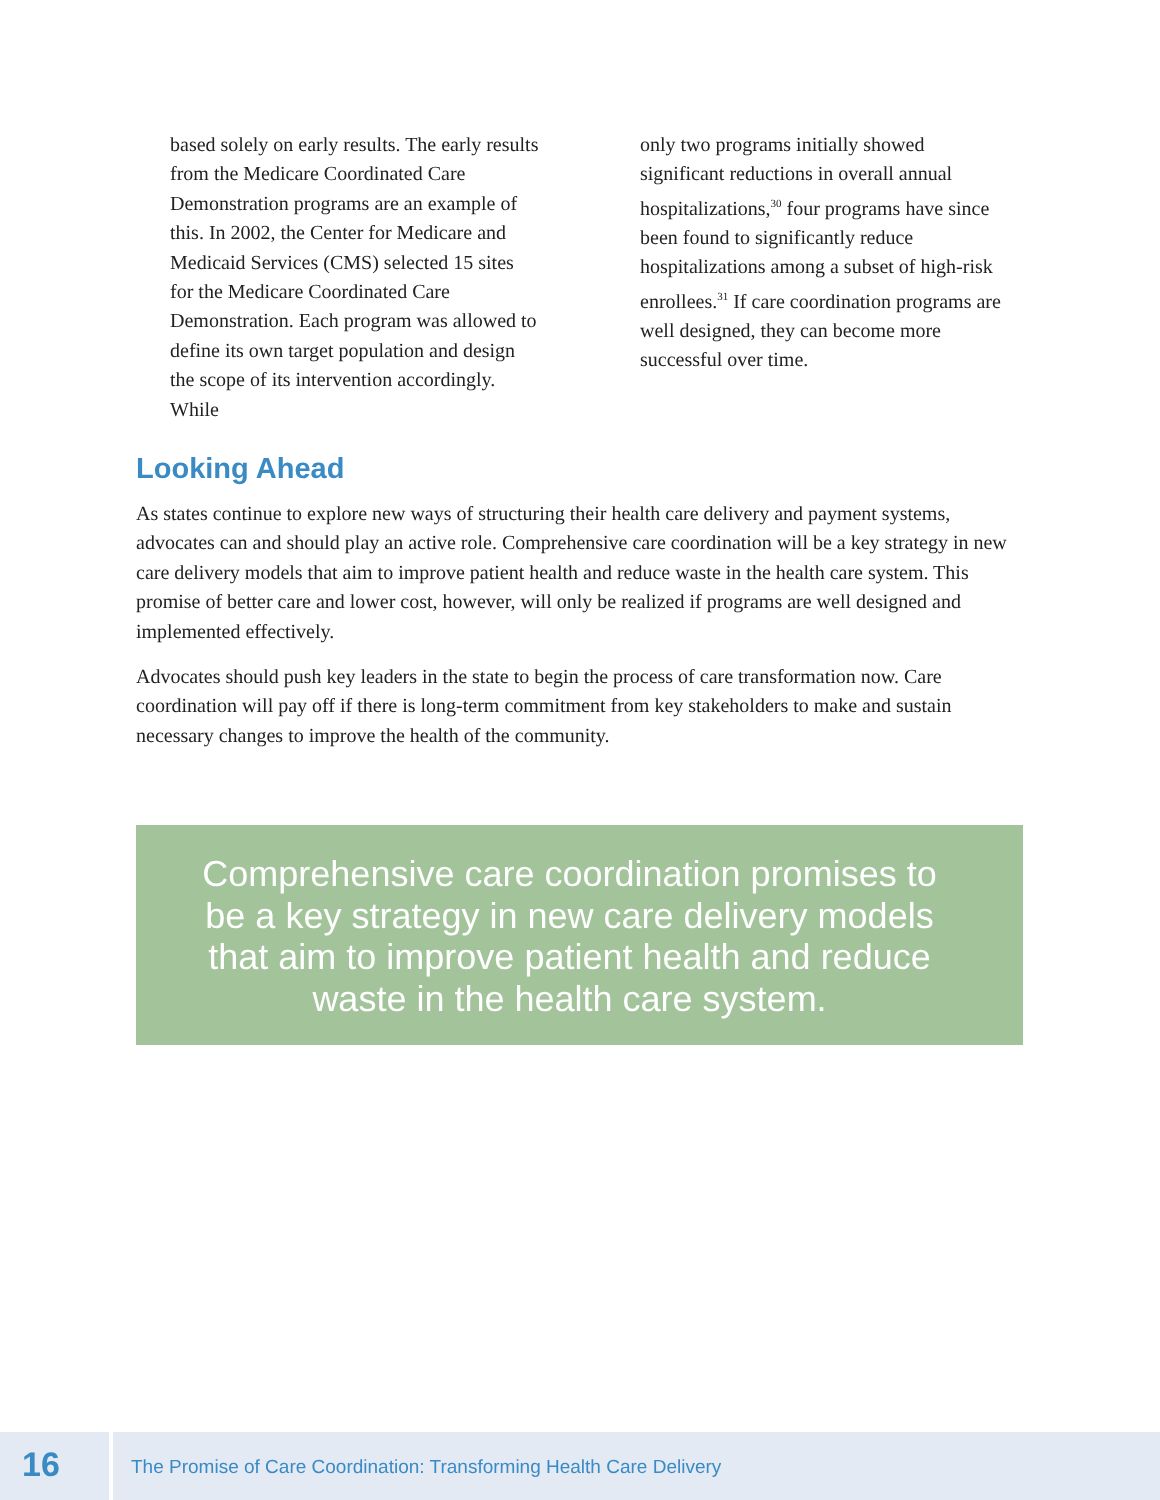based solely on early results. The early results from the Medicare Coordinated Care Demonstration programs are an example of this. In 2002, the Center for Medicare and Medicaid Services (CMS) selected 15 sites for the Medicare Coordinated Care Demonstration. Each program was allowed to define its own target population and design the scope of its intervention accordingly. While
only two programs initially showed significant reductions in overall annual hospitalizations,<sup>30</sup> four programs have since been found to significantly reduce hospitalizations among a subset of high-risk enrollees.<sup>31</sup> If care coordination programs are well designed, they can become more successful over time.
Looking Ahead
As states continue to explore new ways of structuring their health care delivery and payment systems, advocates can and should play an active role. Comprehensive care coordination will be a key strategy in new care delivery models that aim to improve patient health and reduce waste in the health care system. This promise of better care and lower cost, however, will only be realized if programs are well designed and implemented effectively.
Advocates should push key leaders in the state to begin the process of care transformation now. Care coordination will pay off if there is long-term commitment from key stakeholders to make and sustain necessary changes to improve the health of the community.
Comprehensive care coordination promises to be a key strategy in new care delivery models that aim to improve patient health and reduce waste in the health care system.
16
The Promise of Care Coordination: Transforming Health Care Delivery